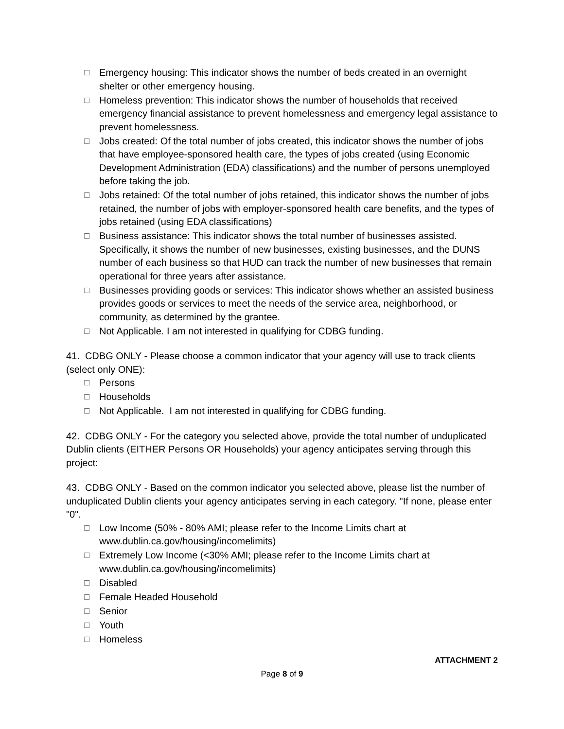☐ Emergency housing: This indicator shows the number of beds created in an overnight shelter or other emergency housing.
☐ Homeless prevention: This indicator shows the number of households that received emergency financial assistance to prevent homelessness and emergency legal assistance to prevent homelessness.
☐ Jobs created: Of the total number of jobs created, this indicator shows the number of jobs that have employee-sponsored health care, the types of jobs created (using Economic Development Administration (EDA) classifications) and the number of persons unemployed before taking the job.
☐ Jobs retained: Of the total number of jobs retained, this indicator shows the number of jobs retained, the number of jobs with employer-sponsored health care benefits, and the types of jobs retained (using EDA classifications)
☐ Business assistance: This indicator shows the total number of businesses assisted. Specifically, it shows the number of new businesses, existing businesses, and the DUNS number of each business so that HUD can track the number of new businesses that remain operational for three years after assistance.
☐ Businesses providing goods or services: This indicator shows whether an assisted business provides goods or services to meet the needs of the service area, neighborhood, or community, as determined by the grantee.
☐ Not Applicable. I am not interested in qualifying for CDBG funding.
41. CDBG ONLY - Please choose a common indicator that your agency will use to track clients (select only ONE):
☐ Persons
☐ Households
☐ Not Applicable. I am not interested in qualifying for CDBG funding.
42. CDBG ONLY - For the category you selected above, provide the total number of unduplicated Dublin clients (EITHER Persons OR Households) your agency anticipates serving through this project:
43. CDBG ONLY - Based on the common indicator you selected above, please list the number of unduplicated Dublin clients your agency anticipates serving in each category. "If none, please enter "0".
☐ Low Income (50% - 80% AMI; please refer to the Income Limits chart at www.dublin.ca.gov/housing/incomelimits)
☐ Extremely Low Income (<30% AMI; please refer to the Income Limits chart at www.dublin.ca.gov/housing/incomelimits)
☐ Disabled
☐ Female Headed Household
☐ Senior
☐ Youth
☐ Homeless
ATTACHMENT 2
Page 8 of 9